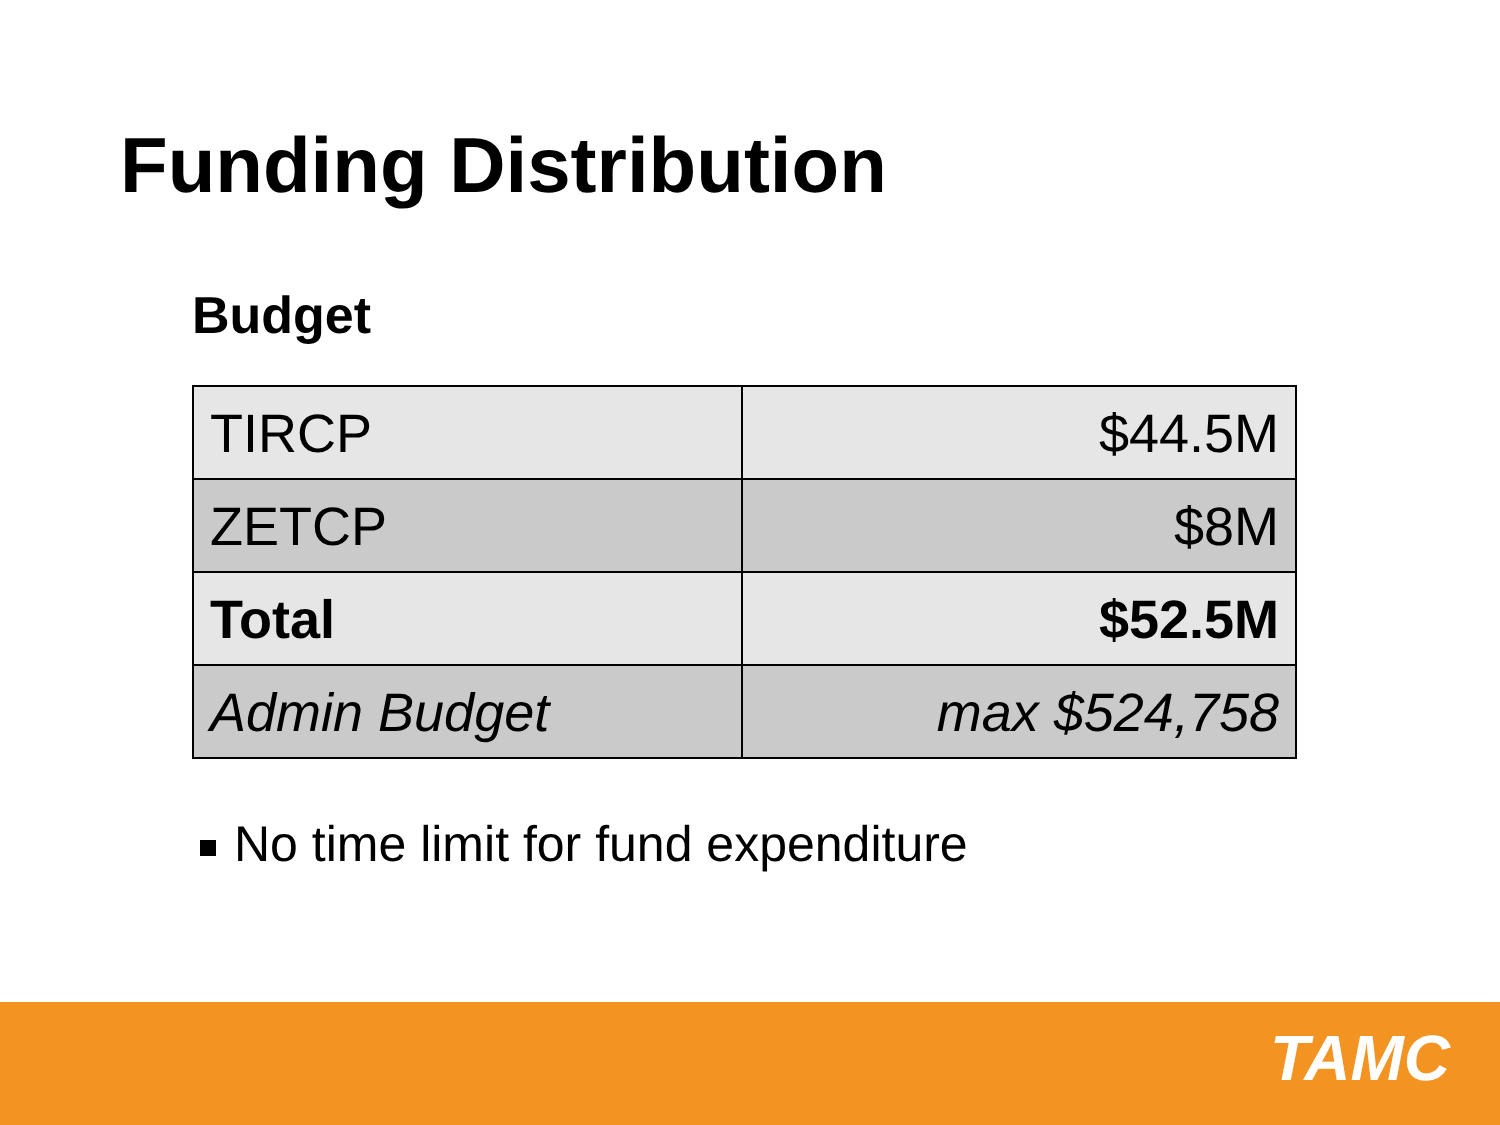Funding Distribution
Budget
| TIRCP | $44.5M |
| ZETCP | $8M |
| Total | $52.5M |
| Admin Budget | max $524,758 |
No time limit for fund expenditure
TAMC